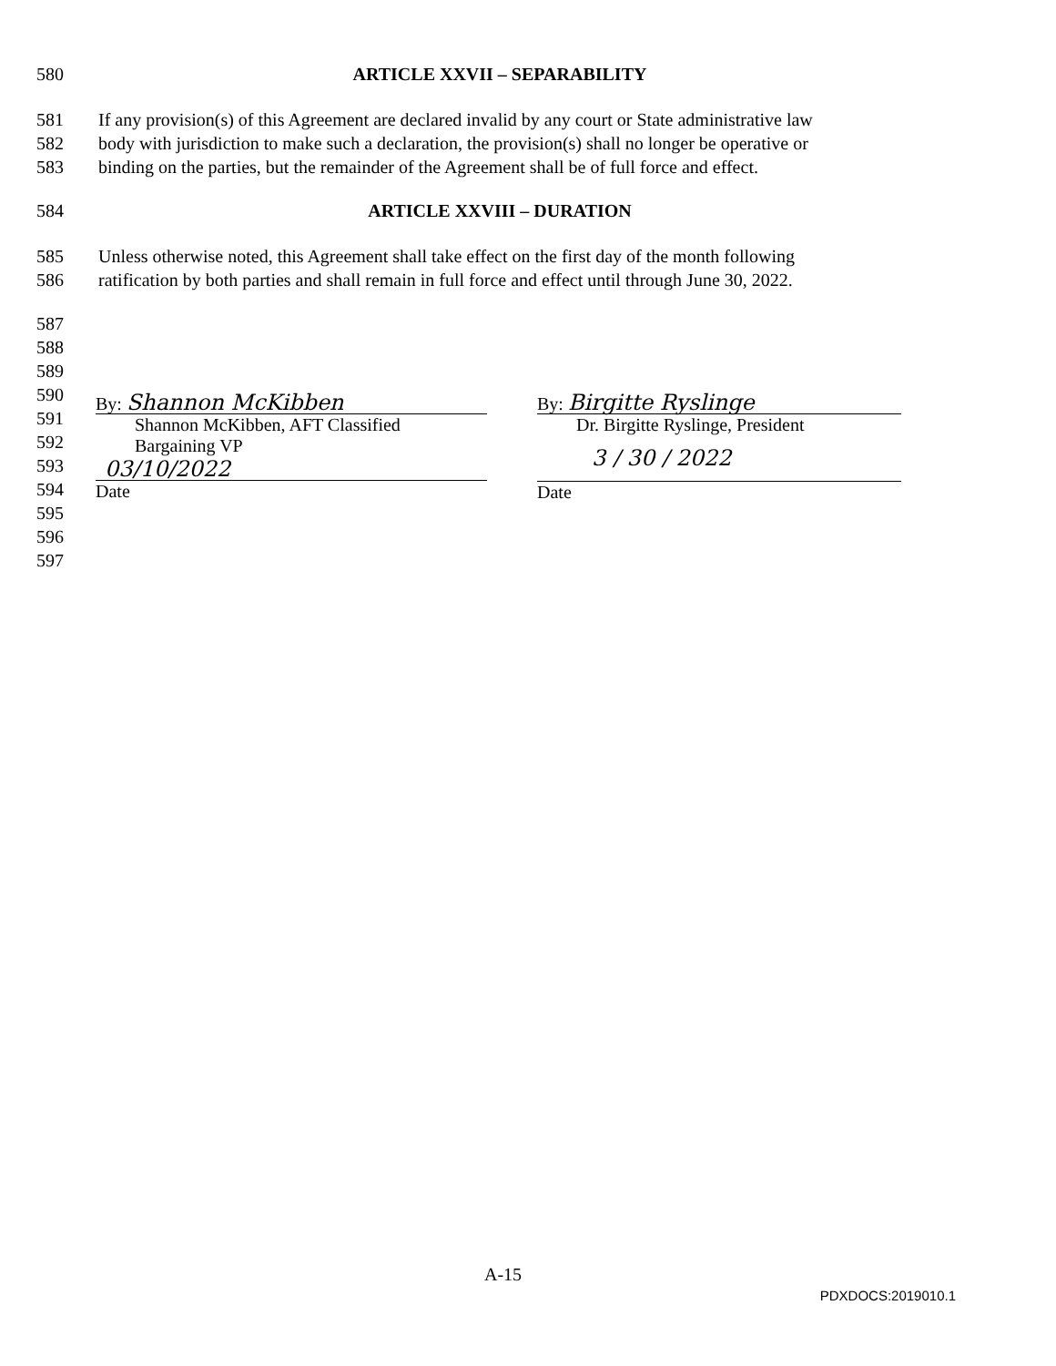580 ARTICLE XXVII – SEPARABILITY
581 If any provision(s) of this Agreement are declared invalid by any court or State administrative law
582 body with jurisdiction to make such a declaration, the provision(s) shall no longer be operative or
583 binding on the parties, but the remainder of the Agreement shall be of full force and effect.
584 ARTICLE XXVIII – DURATION
585 Unless otherwise noted, this Agreement shall take effect on the first day of the month following
586 ratification by both parties and shall remain in full force and effect until through June 30, 2022.
587
588
589
590
591
592
593
594
595
596
597
By: Shannon McKibben
Shannon McKibben, AFT Classified
Bargaining VP
03/10/2022
Date
By: Birgitte Ryslinge
Dr. Birgitte Ryslinge, President
3 / 30 / 2022
Date
A-15
PDXDOCS:2019010.1